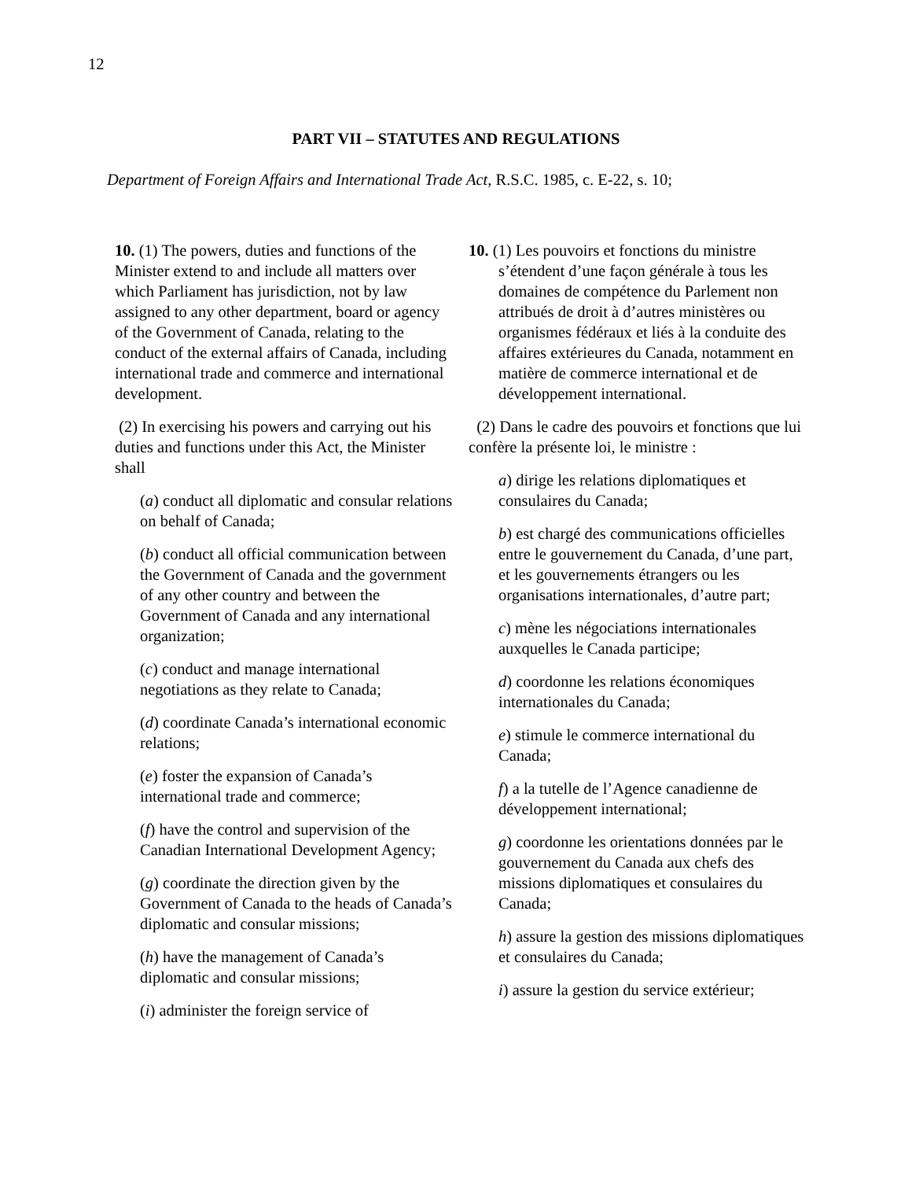12
PART VII – STATUTES AND REGULATIONS
Department of Foreign Affairs and International Trade Act, R.S.C. 1985, c. E-22, s. 10;
10. (1) The powers, duties and functions of the Minister extend to and include all matters over which Parliament has jurisdiction, not by law assigned to any other department, board or agency of the Government of Canada, relating to the conduct of the external affairs of Canada, including international trade and commerce and international development.
(2) In exercising his powers and carrying out his duties and functions under this Act, the Minister shall
(a) conduct all diplomatic and consular relations on behalf of Canada;
(b) conduct all official communication between the Government of Canada and the government of any other country and between the Government of Canada and any international organization;
(c) conduct and manage international negotiations as they relate to Canada;
(d) coordinate Canada’s international economic relations;
(e) foster the expansion of Canada’s international trade and commerce;
(f) have the control and supervision of the Canadian International Development Agency;
(g) coordinate the direction given by the Government of Canada to the heads of Canada’s diplomatic and consular missions;
(h) have the management of Canada’s diplomatic and consular missions;
(i) administer the foreign service of
10. (1) Les pouvoirs et fonctions du ministre s’étendent d’une façon générale à tous les domaines de compétence du Parlement non attribués de droit à d’autres ministères ou organismes fédéraux et liés à la conduite des affaires extérieures du Canada, notamment en matière de commerce international et de développement international.
(2) Dans le cadre des pouvoirs et fonctions que lui confère la présente loi, le ministre :
a) dirige les relations diplomatiques et consulaires du Canada;
b) est chargé des communications officielles entre le gouvernement du Canada, d’une part, et les gouvernements étrangers ou les organisations internationales, d’autre part;
c) mène les négociations internationales auxquelles le Canada participe;
d) coordonne les relations économiques internationales du Canada;
e) stimule le commerce international du Canada;
f) a la tutelle de l’Agence canadienne de développement international;
g) coordonne les orientations données par le gouvernement du Canada aux chefs des missions diplomatiques et consulaires du Canada;
h) assure la gestion des missions diplomatiques et consulaires du Canada;
i) assure la gestion du service extérieur;